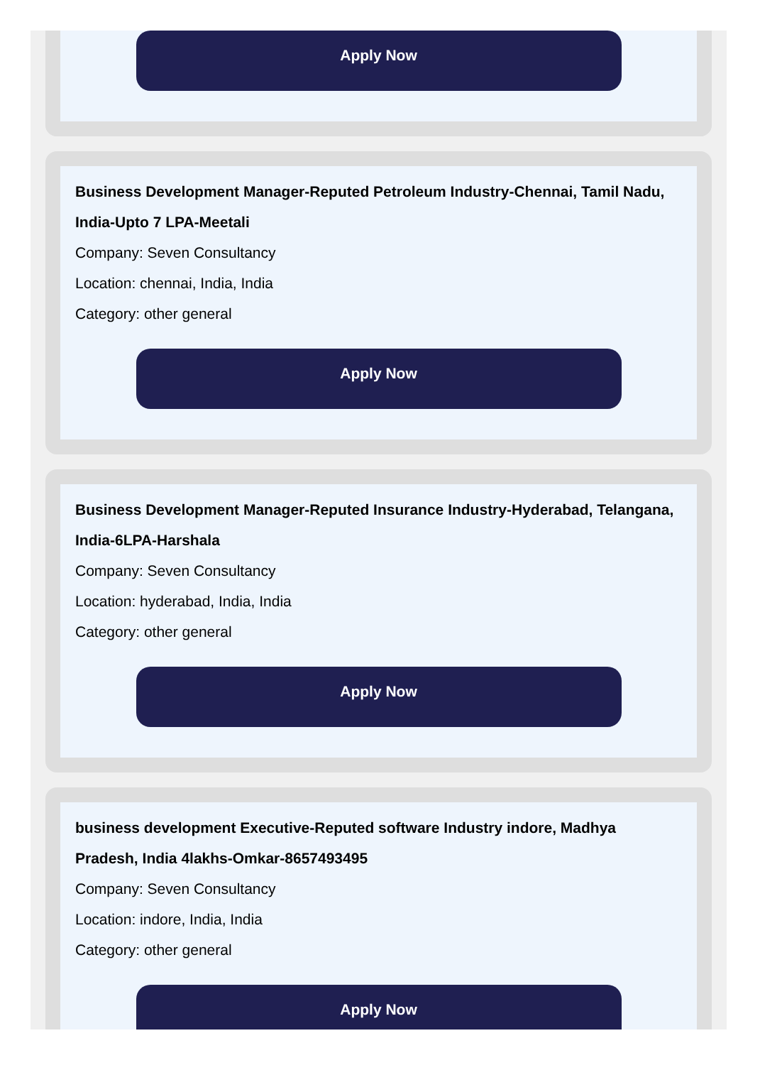Apply Now
Business Development Manager-Reputed Petroleum Industry-Chennai, Tamil Nadu, India-Upto 7 LPA-Meetali
Company: Seven Consultancy
Location: chennai, India, India
Category: other general
Apply Now
Business Development Manager-Reputed Insurance Industry-Hyderabad, Telangana, India-6LPA-Harshala
Company: Seven Consultancy
Location: hyderabad, India, India
Category: other general
Apply Now
business development Executive-Reputed software Industry indore, Madhya Pradesh, India 4lakhs-Omkar-8657493495
Company: Seven Consultancy
Location: indore, India, India
Category: other general
Apply Now